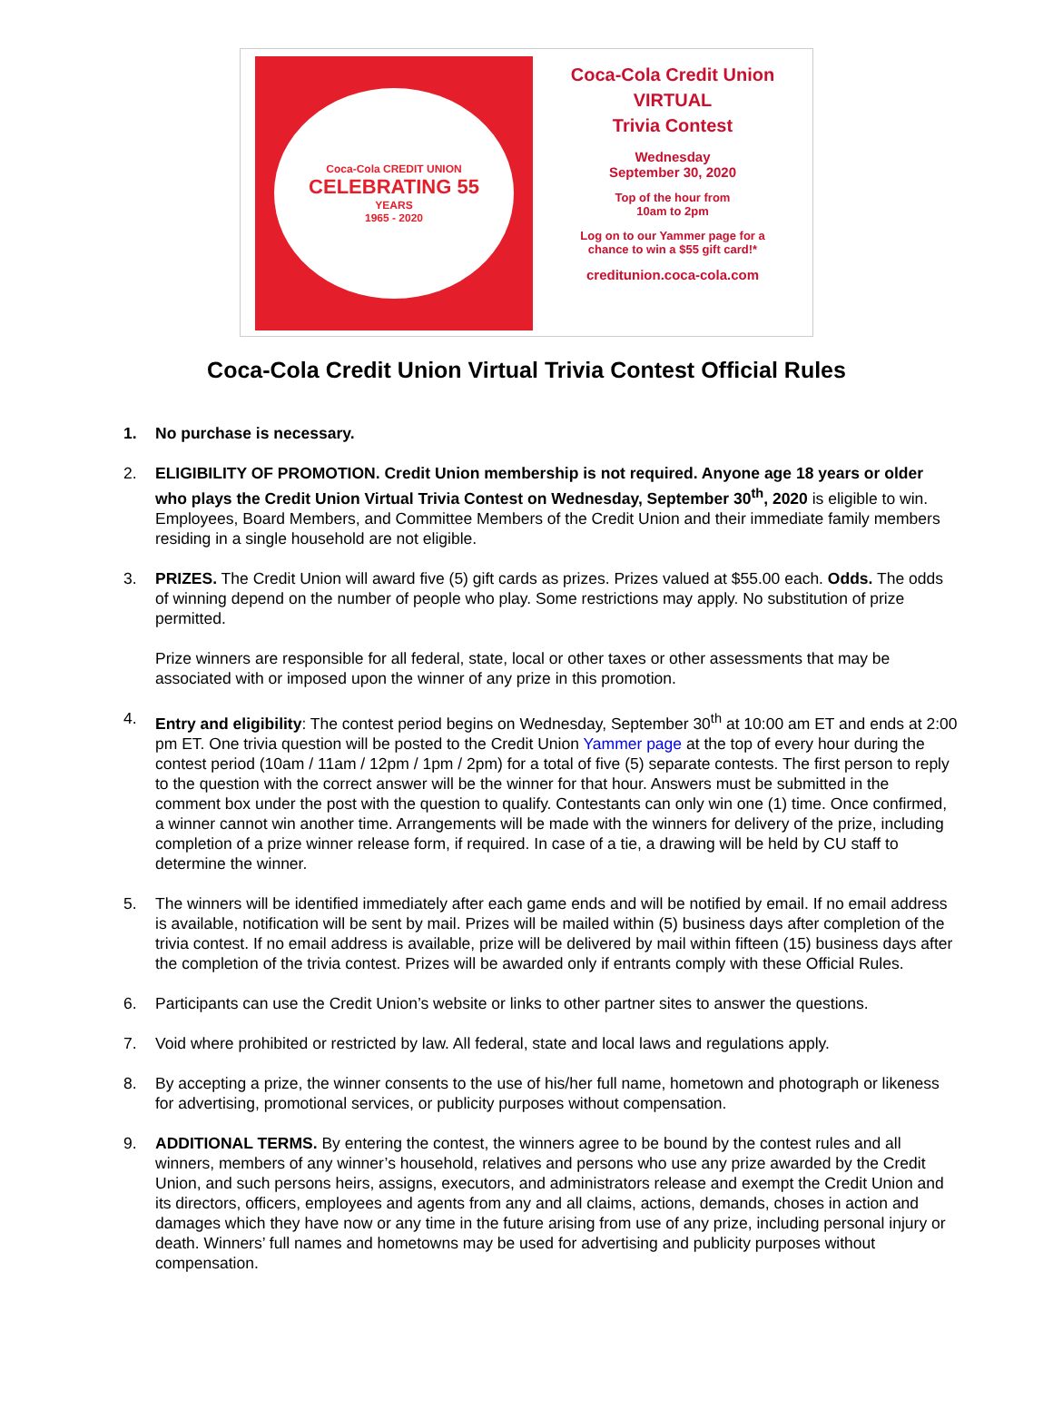Coca-Cola CREDIT UNION
CELEBRATING 55
YEARS
1965 - 2020
Coca-Cola Credit Union
VIRTUAL
Trivia Contest
Wednesday
September 30, 2020
Top of the hour from
10am to 2pm
Log on to our Yammer page for a
chance to win a $55 gift card!*
creditunion.coca-cola.com
Coca-Cola Credit Union Virtual Trivia Contest Official Rules
1. No purchase is necessary.
2. ELIGIBILITY OF PROMOTION. Credit Union membership is not required. Anyone age 18 years or older who plays the Credit Union Virtual Trivia Contest on Wednesday, September 30<sup>th</sup>, 2020 is eligible to win. Employees, Board Members, and Committee Members of the Credit Union and their immediate family members residing in a single household are not eligible.
3. PRIZES. The Credit Union will award five (5) gift cards as prizes. Prizes valued at $55.00 each. Odds. The odds of winning depend on the number of people who play. Some restrictions may apply. No substitution of prize permitted.
Prize winners are responsible for all federal, state, local or other taxes or other assessments that may be associated with or imposed upon the winner of any prize in this promotion.
4. Entry and eligibility: The contest period begins on Wednesday, September 30<sup>th</sup> at 10:00 am ET and ends at 2:00 pm ET. One trivia question will be posted to the Credit Union Yammer page at the top of every hour during the contest period (10am / 11am / 12pm / 1pm / 2pm) for a total of five (5) separate contests. The first person to reply to the question with the correct answer will be the winner for that hour. Answers must be submitted in the comment box under the post with the question to qualify. Contestants can only win one (1) time. Once confirmed, a winner cannot win another time. Arrangements will be made with the winners for delivery of the prize, including completion of a prize winner release form, if required. In case of a tie, a drawing will be held by CU staff to determine the winner.
5. The winners will be identified immediately after each game ends and will be notified by email. If no email address is available, notification will be sent by mail. Prizes will be mailed within (5) business days after completion of the trivia contest. If no email address is available, prize will be delivered by mail within fifteen (15) business days after the completion of the trivia contest. Prizes will be awarded only if entrants comply with these Official Rules.
6. Participants can use the Credit Union’s website or links to other partner sites to answer the questions.
7. Void where prohibited or restricted by law. All federal, state and local laws and regulations apply.
8. By accepting a prize, the winner consents to the use of his/her full name, hometown and photograph or likeness for advertising, promotional services, or publicity purposes without compensation.
9. ADDITIONAL TERMS. By entering the contest, the winners agree to be bound by the contest rules and all winners, members of any winner’s household, relatives and persons who use any prize awarded by the Credit Union, and such persons heirs, assigns, executors, and administrators release and exempt the Credit Union and its directors, officers, employees and agents from any and all claims, actions, demands, choses in action and damages which they have now or any time in the future arising from use of any prize, including personal injury or death. Winners’ full names and hometowns may be used for advertising and publicity purposes without compensation.